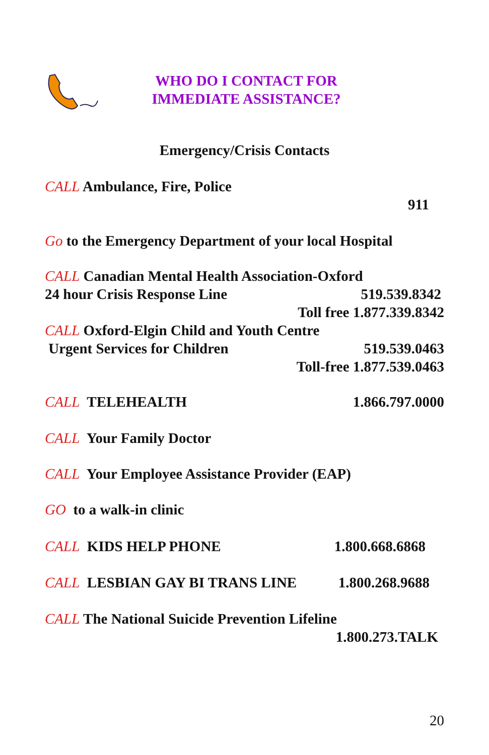WHO DO I CONTACT FOR
IMMEDIATE ASSISTANCE?
Emergency/Crisis Contacts
CALL Ambulance, Fire, Police
911
Go to the Emergency Department of your local Hospital
CALL Canadian Mental Health Association-Oxford
24 hour Crisis Response Line 519.539.8342
Toll free 1.877.339.8342
CALL Oxford-Elgin Child and Youth Centre
Urgent Services for Children 519.539.0463
Toll-free 1.877.539.0463
CALL TELEHEALTH 1.866.797.0000
CALL Your Family Doctor
CALL Your Employee Assistance Provider (EAP)
GO to a walk-in clinic
CALL KIDS HELP PHONE 1.800.668.6868
CALL LESBIAN GAY BI TRANS LINE 1.800.268.9688
CALL The National Suicide Prevention Lifeline
1.800.273.TALK
20